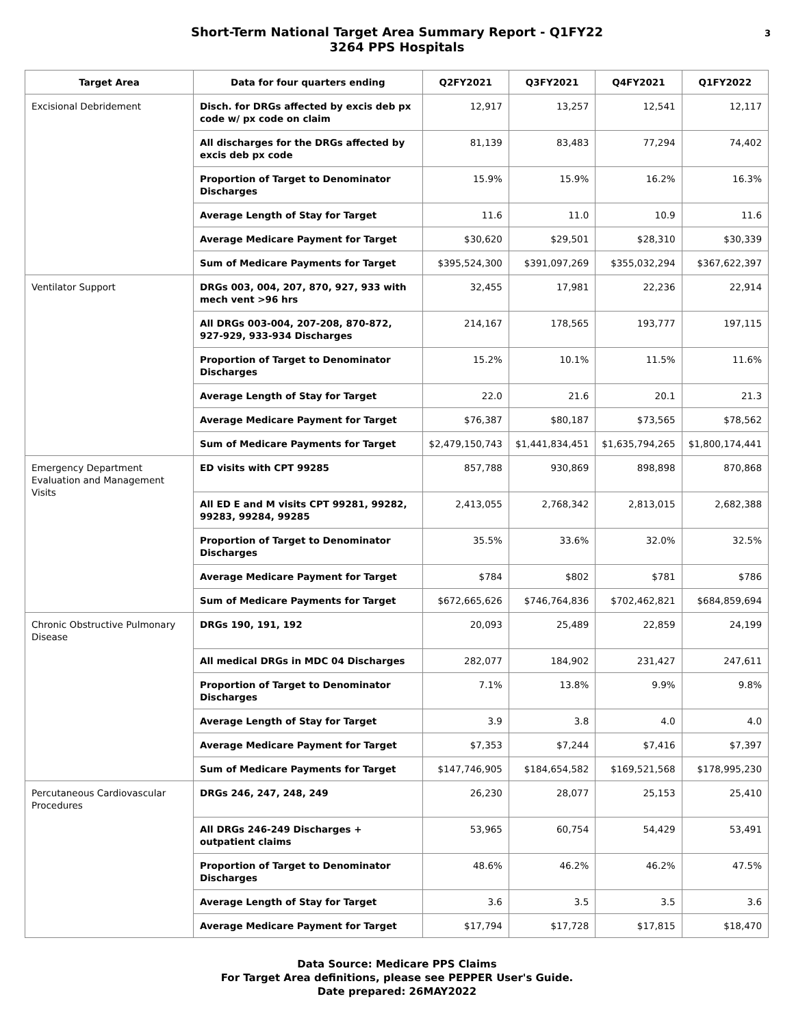Short-Term National Target Area Summary Report - Q1FY22
3264 PPS Hospitals
3
| Target Area | Data for four quarters ending | Q2FY2021 | Q3FY2021 | Q4FY2021 | Q1FY2022 |
| --- | --- | --- | --- | --- | --- |
| Excisional Debridement | Disch. for DRGs affected by excis deb px code w/ px code on claim | 12,917 | 13,257 | 12,541 | 12,117 |
| | All discharges for the DRGs affected by excis deb px code | 81,139 | 83,483 | 77,294 | 74,402 |
| | Proportion of Target to Denominator Discharges | 15.9% | 15.9% | 16.2% | 16.3% |
| | Average Length of Stay for Target | 11.6 | 11.0 | 10.9 | 11.6 |
| | Average Medicare Payment for Target | $30,620 | $29,501 | $28,310 | $30,339 |
| | Sum of Medicare Payments for Target | $395,524,300 | $391,097,269 | $355,032,294 | $367,622,397 |
| Ventilator Support | DRGs 003, 004, 207, 870, 927, 933 with mech vent >96 hrs | 32,455 | 17,981 | 22,236 | 22,914 |
| | All DRGs 003-004, 207-208, 870-872, 927-929, 933-934 Discharges | 214,167 | 178,565 | 193,777 | 197,115 |
| | Proportion of Target to Denominator Discharges | 15.2% | 10.1% | 11.5% | 11.6% |
| | Average Length of Stay for Target | 22.0 | 21.6 | 20.1 | 21.3 |
| | Average Medicare Payment for Target | $76,387 | $80,187 | $73,565 | $78,562 |
| | Sum of Medicare Payments for Target | $2,479,150,743 | $1,441,834,451 | $1,635,794,265 | $1,800,174,441 |
| Emergency Department Evaluation and Management Visits | ED visits with CPT 99285 | 857,788 | 930,869 | 898,898 | 870,868 |
| | All ED E and M visits CPT 99281, 99282, 99283, 99284, 99285 | 2,413,055 | 2,768,342 | 2,813,015 | 2,682,388 |
| | Proportion of Target to Denominator Discharges | 35.5% | 33.6% | 32.0% | 32.5% |
| | Average Medicare Payment for Target | $784 | $802 | $781 | $786 |
| | Sum of Medicare Payments for Target | $672,665,626 | $746,764,836 | $702,462,821 | $684,859,694 |
| Chronic Obstructive Pulmonary Disease | DRGs 190, 191, 192 | 20,093 | 25,489 | 22,859 | 24,199 |
| | All medical DRGs in MDC 04 Discharges | 282,077 | 184,902 | 231,427 | 247,611 |
| | Proportion of Target to Denominator Discharges | 7.1% | 13.8% | 9.9% | 9.8% |
| | Average Length of Stay for Target | 3.9 | 3.8 | 4.0 | 4.0 |
| | Average Medicare Payment for Target | $7,353 | $7,244 | $7,416 | $7,397 |
| | Sum of Medicare Payments for Target | $147,746,905 | $184,654,582 | $169,521,568 | $178,995,230 |
| Percutaneous Cardiovascular Procedures | DRGs 246, 247, 248, 249 | 26,230 | 28,077 | 25,153 | 25,410 |
| | All DRGs 246-249 Discharges + outpatient claims | 53,965 | 60,754 | 54,429 | 53,491 |
| | Proportion of Target to Denominator Discharges | 48.6% | 46.2% | 46.2% | 47.5% |
| | Average Length of Stay for Target | 3.6 | 3.5 | 3.5 | 3.6 |
| | Average Medicare Payment for Target | $17,794 | $17,728 | $17,815 | $18,470 |
Data Source: Medicare PPS Claims
For Target Area definitions, please see PEPPER User's Guide.
Date prepared: 26MAY2022